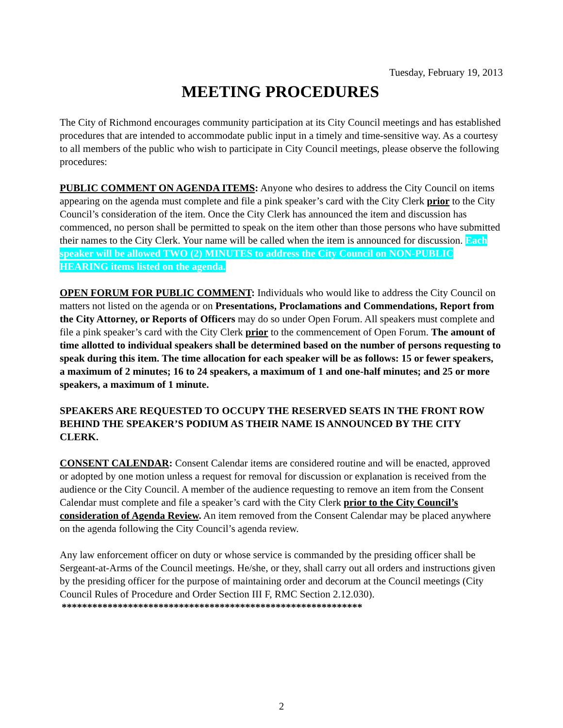Tuesday, February 19, 2013
MEETING PROCEDURES
The City of Richmond encourages community participation at its City Council meetings and has established procedures that are intended to accommodate public input in a timely and time-sensitive way. As a courtesy to all members of the public who wish to participate in City Council meetings, please observe the following procedures:
PUBLIC COMMENT ON AGENDA ITEMS: Anyone who desires to address the City Council on items appearing on the agenda must complete and file a pink speaker’s card with the City Clerk prior to the City Council’s consideration of the item. Once the City Clerk has announced the item and discussion has commenced, no person shall be permitted to speak on the item other than those persons who have submitted their names to the City Clerk. Your name will be called when the item is announced for discussion. Each speaker will be allowed TWO (2) MINUTES to address the City Council on NON-PUBLIC HEARING items listed on the agenda.
OPEN FORUM FOR PUBLIC COMMENT: Individuals who would like to address the City Council on matters not listed on the agenda or on Presentations, Proclamations and Commendations, Report from the City Attorney, or Reports of Officers may do so under Open Forum. All speakers must complete and file a pink speaker’s card with the City Clerk prior to the commencement of Open Forum. The amount of time allotted to individual speakers shall be determined based on the number of persons requesting to speak during this item. The time allocation for each speaker will be as follows: 15 or fewer speakers, a maximum of 2 minutes; 16 to 24 speakers, a maximum of 1 and one-half minutes; and 25 or more speakers, a maximum of 1 minute.
SPEAKERS ARE REQUESTED TO OCCUPY THE RESERVED SEATS IN THE FRONT ROW BEHIND THE SPEAKER’S PODIUM AS THEIR NAME IS ANNOUNCED BY THE CITY CLERK.
CONSENT CALENDAR: Consent Calendar items are considered routine and will be enacted, approved or adopted by one motion unless a request for removal for discussion or explanation is received from the audience or the City Council. A member of the audience requesting to remove an item from the Consent Calendar must complete and file a speaker’s card with the City Clerk prior to the City Council’s consideration of Agenda Review. An item removed from the Consent Calendar may be placed anywhere on the agenda following the City Council’s agenda review.
Any law enforcement officer on duty or whose service is commanded by the presiding officer shall be Sergeant-at-Arms of the Council meetings. He/she, or they, shall carry out all orders and instructions given by the presiding officer for the purpose of maintaining order and decorum at the Council meetings (City Council Rules of Procedure and Order Section III F, RMC Section 2.12.030).
***********************************************************
2